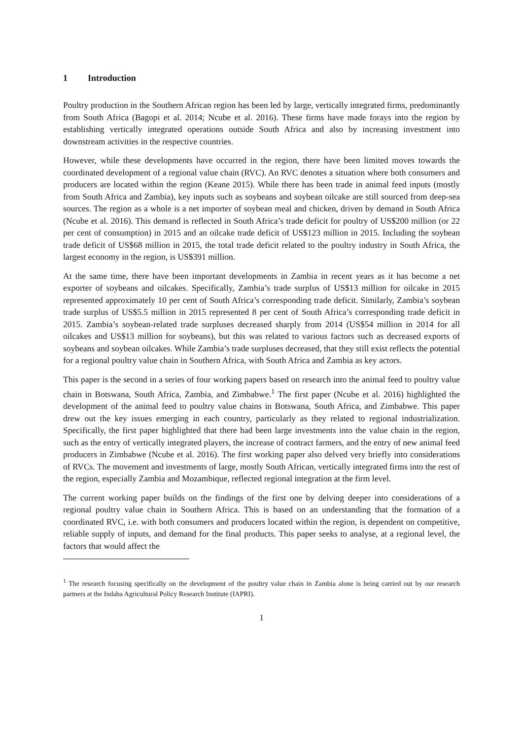1 Introduction
Poultry production in the Southern African region has been led by large, vertically integrated firms, predominantly from South Africa (Bagopi et al. 2014; Ncube et al. 2016). These firms have made forays into the region by establishing vertically integrated operations outside South Africa and also by increasing investment into downstream activities in the respective countries.
However, while these developments have occurred in the region, there have been limited moves towards the coordinated development of a regional value chain (RVC). An RVC denotes a situation where both consumers and producers are located within the region (Keane 2015). While there has been trade in animal feed inputs (mostly from South Africa and Zambia), key inputs such as soybeans and soybean oilcake are still sourced from deep-sea sources. The region as a whole is a net importer of soybean meal and chicken, driven by demand in South Africa (Ncube et al. 2016). This demand is reflected in South Africa’s trade deficit for poultry of US$200 million (or 22 per cent of consumption) in 2015 and an oilcake trade deficit of US$123 million in 2015. Including the soybean trade deficit of US$68 million in 2015, the total trade deficit related to the poultry industry in South Africa, the largest economy in the region, is US$391 million.
At the same time, there have been important developments in Zambia in recent years as it has become a net exporter of soybeans and oilcakes. Specifically, Zambia’s trade surplus of US$13 million for oilcake in 2015 represented approximately 10 per cent of South Africa’s corresponding trade deficit. Similarly, Zambia’s soybean trade surplus of US$5.5 million in 2015 represented 8 per cent of South Africa’s corresponding trade deficit in 2015. Zambia’s soybean-related trade surpluses decreased sharply from 2014 (US$54 million in 2014 for all oilcakes and US$13 million for soybeans), but this was related to various factors such as decreased exports of soybeans and soybean oilcakes. While Zambia’s trade surpluses decreased, that they still exist reflects the potential for a regional poultry value chain in Southern Africa, with South Africa and Zambia as key actors.
This paper is the second in a series of four working papers based on research into the animal feed to poultry value chain in Botswana, South Africa, Zambia, and Zimbabwe.<sup>1</sup> The first paper (Ncube et al. 2016) highlighted the development of the animal feed to poultry value chains in Botswana, South Africa, and Zimbabwe. This paper drew out the key issues emerging in each country, particularly as they related to regional industrialization. Specifically, the first paper highlighted that there had been large investments into the value chain in the region, such as the entry of vertically integrated players, the increase of contract farmers, and the entry of new animal feed producers in Zimbabwe (Ncube et al. 2016). The first working paper also delved very briefly into considerations of RVCs. The movement and investments of large, mostly South African, vertically integrated firms into the rest of the region, especially Zambia and Mozambique, reflected regional integration at the firm level.
The current working paper builds on the findings of the first one by delving deeper into considerations of a regional poultry value chain in Southern Africa. This is based on an understanding that the formation of a coordinated RVC, i.e. with both consumers and producers located within the region, is dependent on competitive, reliable supply of inputs, and demand for the final products. This paper seeks to analyse, at a regional level, the factors that would affect the
<sup>1</sup> The research focusing specifically on the development of the poultry value chain in Zambia alone is being carried out by our research partners at the Indaba Agricultural Policy Research Institute (IAPRI).
1